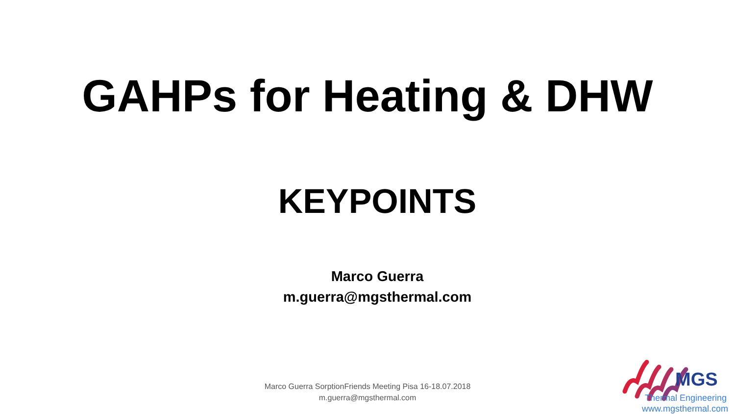GAHPs for Heating & DHW
KEYPOINTS
Marco Guerra
m.guerra@mgsthermal.com
Marco Guerra SorptionFriends Meeting Pisa 16-18.07.2018
m.guerra@mgsthermal.com
MGS
Thermal Engineering
www.mgsthermal.com